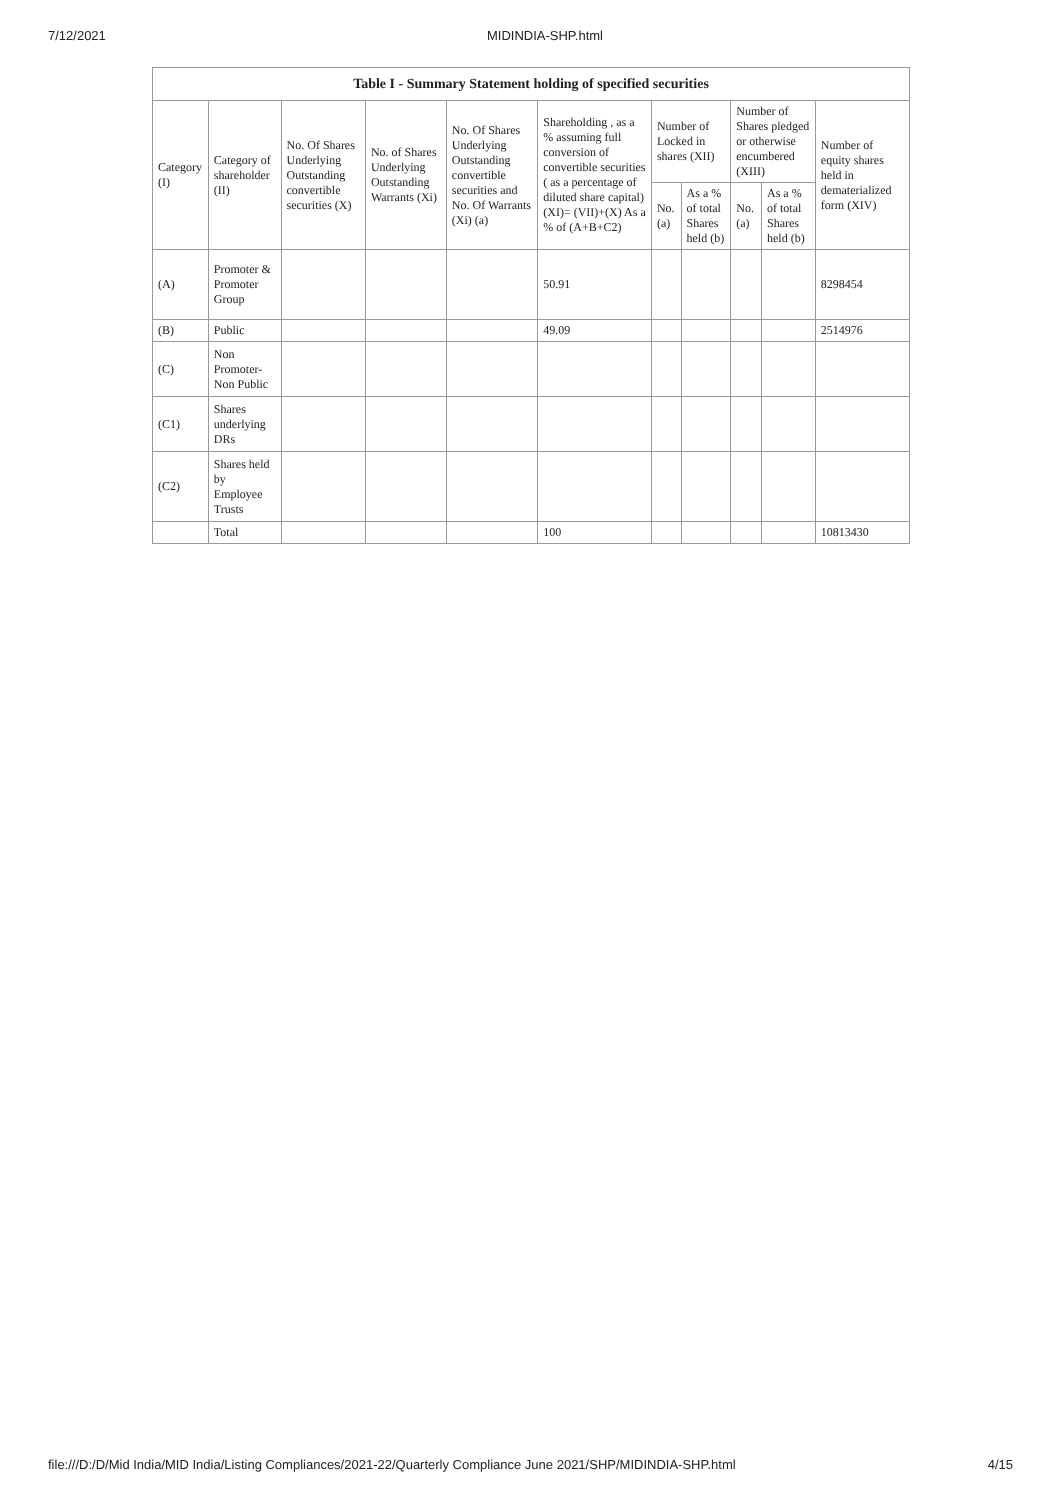7/12/2021 MIDINDIA-SHP.html
| Table I - Summary Statement holding of specified securities | | | | | | | | | | |
| --- | --- | --- | --- | --- | --- | --- | --- | --- | --- | --- |
| Category (I) | Category of shareholder (II) | No. Of Shares Underlying Outstanding convertible securities (X) | No. of Shares Underlying Outstanding Warrants (Xi) | No. Of Shares Underlying Outstanding convertible securities and No. Of Warrants (Xi) (a) | Shareholding , as a % assuming full conversion of convertible securities ( as a percentage of diluted share capital) (XI)= (VII)+(X) As a % of (A+B+C2) | Number of Locked in shares (XII) | | Number of Shares pledged or otherwise encumbered (XIII) | | Number of equity shares held in dematerialized form (XIV) |
| | | | | | | No. (a) | As a % of total Shares held (b) | No. (a) | As a % of total Shares held (b) | |
| (A) | Promoter & Promoter Group | | | | 50.91 | | | | | 8298454 |
| (B) | Public | | | | 49.09 | | | | | 2514976 |
| (C) | Non Promoter- Non Public | | | | | | | | | |
| (C1) | Shares underlying DRs | | | | | | | | | |
| (C2) | Shares held by Employee Trusts | | | | | | | | | |
| | Total | | | | 100 | | | | | 10813430 |
file:///D:/D/Mid India/MID India/Listing Compliances/2021-22/Quarterly Compliance June 2021/SHP/MIDINDIA-SHP.html 4/15